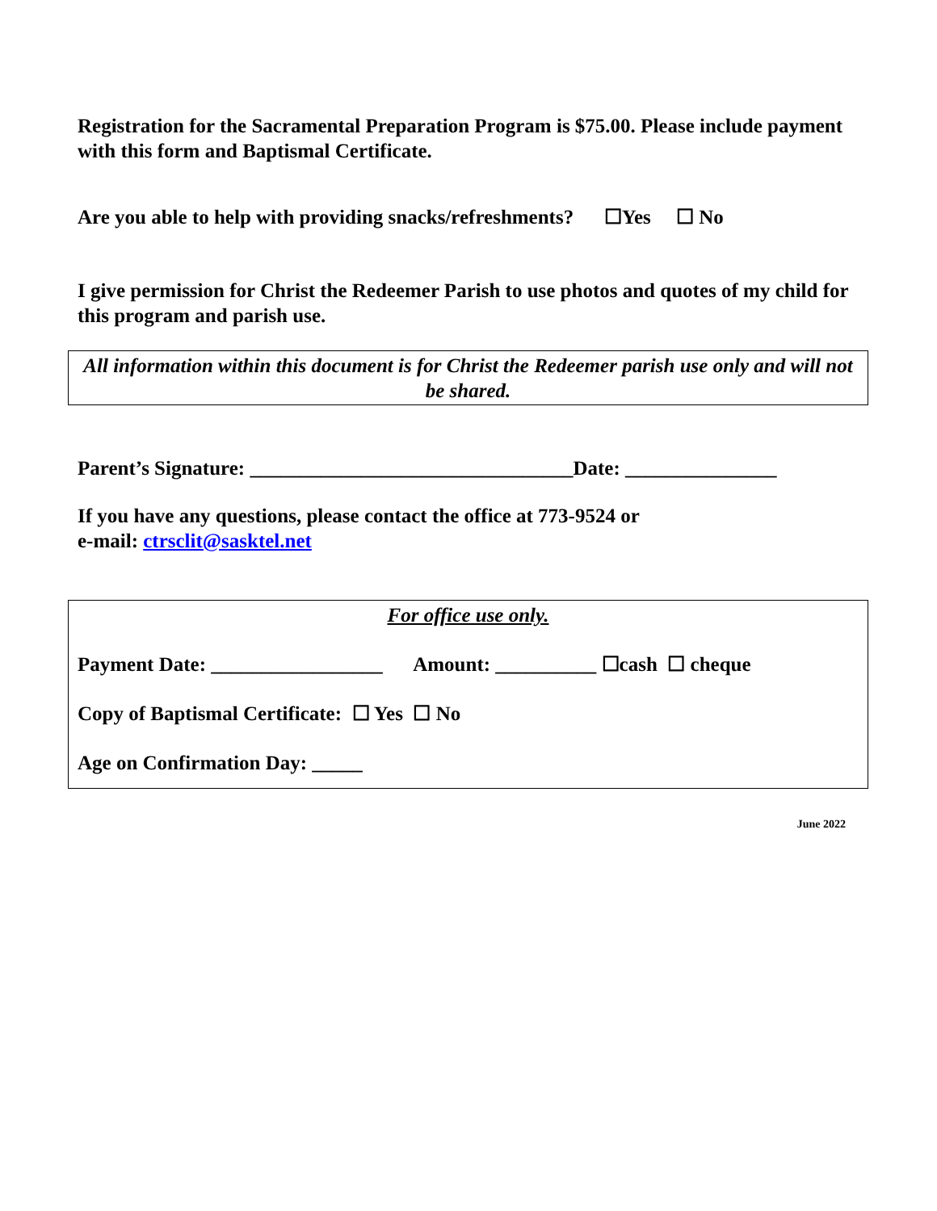Registration for the Sacramental Preparation Program is $75.00. Please include payment with this form and Baptismal Certificate.
Are you able to help with providing snacks/refreshments? ☐Yes ☐ No
I give permission for Christ the Redeemer Parish to use photos and quotes of my child for this program and parish use.
All information within this document is for Christ the Redeemer parish use only and will not be shared.
Parent’s Signature: ________________________________Date: _______________
If you have any questions, please contact the office at 773-9524 or
e-mail: ctrsclit@sasktel.net
For office use only.
Payment Date: _________________ Amount: __________ ☐cash ☐ cheque
Copy of Baptismal Certificate: ☐ Yes ☐ No
Age on Confirmation Day: _____
June 2022